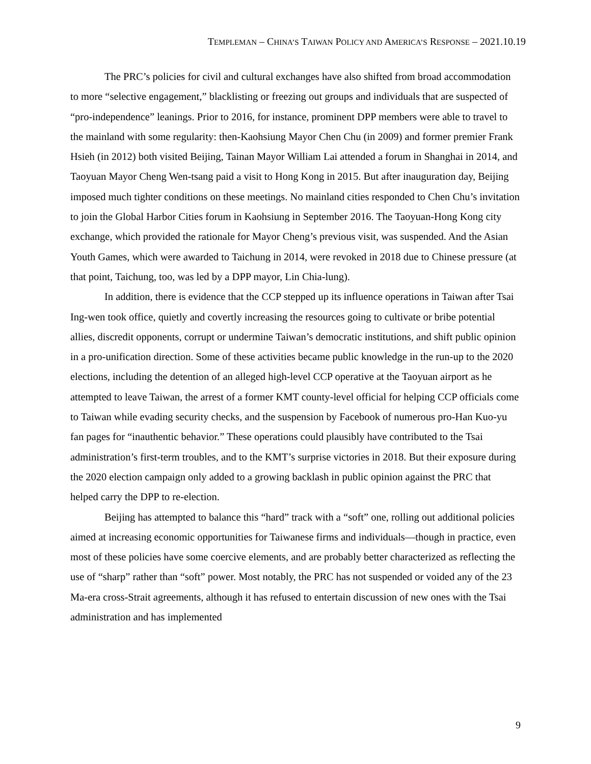TEMPLEMAN – CHINA’S TAIWAN POLICY AND AMERICA’S RESPONSE – 2021.10.19
The PRC’s policies for civil and cultural exchanges have also shifted from broad accommodation to more “selective engagement,” blacklisting or freezing out groups and individuals that are suspected of “pro-independence” leanings. Prior to 2016, for instance, prominent DPP members were able to travel to the mainland with some regularity: then-Kaohsiung Mayor Chen Chu (in 2009) and former premier Frank Hsieh (in 2012) both visited Beijing, Tainan Mayor William Lai attended a forum in Shanghai in 2014, and Taoyuan Mayor Cheng Wen-tsang paid a visit to Hong Kong in 2015. But after inauguration day, Beijing imposed much tighter conditions on these meetings. No mainland cities responded to Chen Chu’s invitation to join the Global Harbor Cities forum in Kaohsiung in September 2016. The Taoyuan-Hong Kong city exchange, which provided the rationale for Mayor Cheng’s previous visit, was suspended. And the Asian Youth Games, which were awarded to Taichung in 2014, were revoked in 2018 due to Chinese pressure (at that point, Taichung, too, was led by a DPP mayor, Lin Chia-lung).
In addition, there is evidence that the CCP stepped up its influence operations in Taiwan after Tsai Ing-wen took office, quietly and covertly increasing the resources going to cultivate or bribe potential allies, discredit opponents, corrupt or undermine Taiwan’s democratic institutions, and shift public opinion in a pro-unification direction. Some of these activities became public knowledge in the run-up to the 2020 elections, including the detention of an alleged high-level CCP operative at the Taoyuan airport as he attempted to leave Taiwan, the arrest of a former KMT county-level official for helping CCP officials come to Taiwan while evading security checks, and the suspension by Facebook of numerous pro-Han Kuo-yu fan pages for “inauthentic behavior.” These operations could plausibly have contributed to the Tsai administration’s first-term troubles, and to the KMT’s surprise victories in 2018. But their exposure during the 2020 election campaign only added to a growing backlash in public opinion against the PRC that helped carry the DPP to re-election.
Beijing has attempted to balance this “hard” track with a “soft” one, rolling out additional policies aimed at increasing economic opportunities for Taiwanese firms and individuals—though in practice, even most of these policies have some coercive elements, and are probably better characterized as reflecting the use of “sharp” rather than “soft” power. Most notably, the PRC has not suspended or voided any of the 23 Ma-era cross-Strait agreements, although it has refused to entertain discussion of new ones with the Tsai administration and has implemented
9